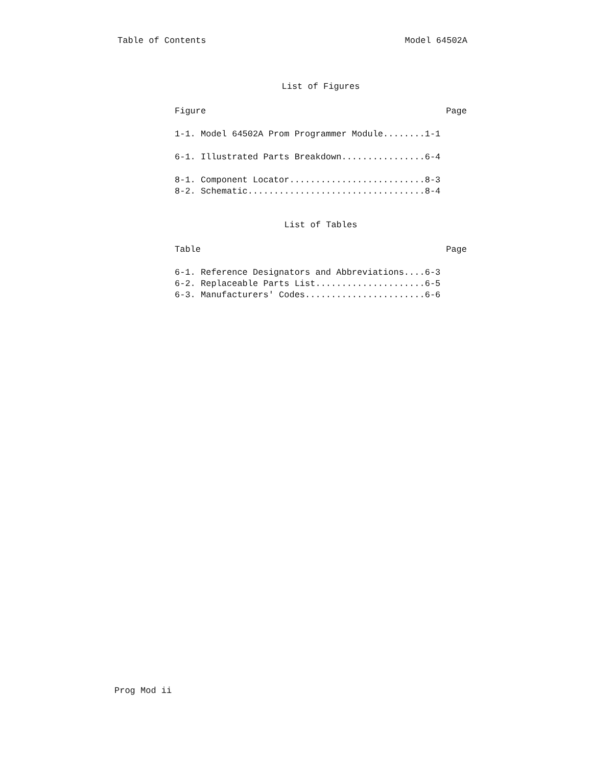Table of Contents Model 64502A
List of Figures
Figure Page
1-1. Model 64502A Prom Programmer Module........1-1
6-1. Illustrated Parts Breakdown................6-4
8-1. Component Locator..........................8-3
8-2. Schematic..................................8-4
List of Tables
Table Page
6-1. Reference Designators and Abbreviations....6-3
6-2. Replaceable Parts List.....................6-5
6-3. Manufacturers' Codes.......................6-6
Prog Mod ii